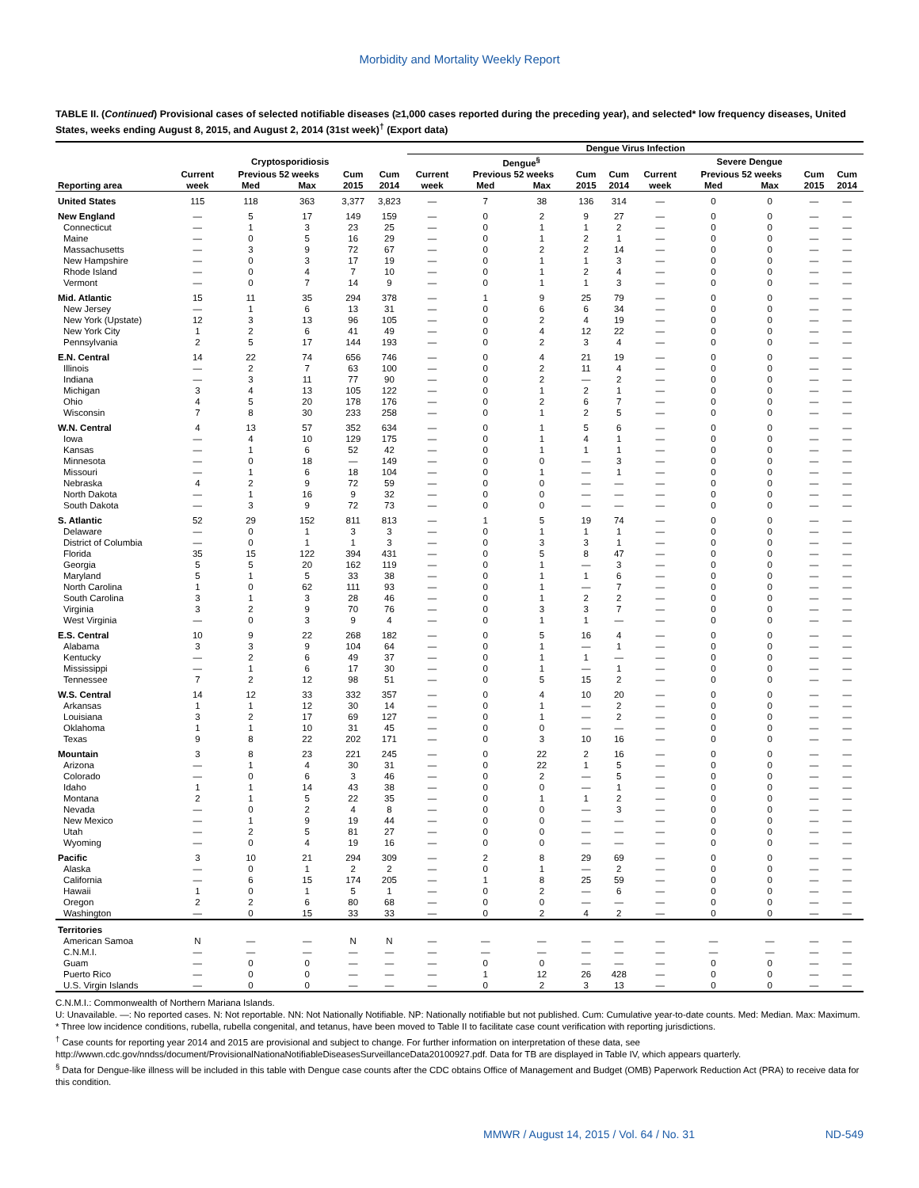Morbidity and Mortality Weekly Report
TABLE II. (Continued) Provisional cases of selected notifiable diseases (≥1,000 cases reported during the preceding year), and selected* low frequency diseases, United States, weeks ending August 8, 2015, and August 2, 2014 (31st week)<sup>†</sup> (Export data)
| | | | | | | Dengue Virus Infection | | | | | | | | | |
| --- | --- | --- | --- | --- | --- | --- | --- | --- | --- | --- | --- | --- | --- | --- | --- |
| | Cryptosporidiosis | | | | | Dengue<sup>§</sup> | | | | | Severe Dengue | | | | |
| | Current | Previous 52 weeks | | Cum | Cum | Current | Previous 52 weeks | | Cum | Cum | Current | Previous 52 weeks | | Cum | Cum |
| Reporting area | week | Med | Max | 2015 | 2014 | week | Med | Max | 2015 | 2014 | week | Med | Max | 2015 | 2014 |
| United States | 115 | 118 | 363 | 3,377 | 3,823 | — | 7 | 38 | 136 | 314 | — | 0 | 0 | — | — |
| New England | — | 5 | 17 | 149 | 159 | — | 0 | 2 | 9 | 27 | — | 0 | 0 | — | — |
| Connecticut | — | 1 | 3 | 23 | 25 | — | 0 | 1 | 1 | 2 | — | 0 | 0 | — | — |
| Maine | — | 0 | 5 | 16 | 29 | — | 0 | 1 | 2 | 1 | — | 0 | 0 | — | — |
| Massachusetts | — | 3 | 9 | 72 | 67 | — | 0 | 2 | 2 | 14 | — | 0 | 0 | — | — |
| New Hampshire | — | 0 | 3 | 17 | 19 | — | 0 | 1 | 1 | 3 | — | 0 | 0 | — | — |
| Rhode Island | — | 0 | 4 | 7 | 10 | — | 0 | 1 | 2 | 4 | — | 0 | 0 | — | — |
| Vermont | — | 0 | 7 | 14 | 9 | — | 0 | 1 | 1 | 3 | — | 0 | 0 | — | — |
| Mid. Atlantic | 15 | 11 | 35 | 294 | 378 | — | 1 | 9 | 25 | 79 | — | 0 | 0 | — | — |
| New Jersey | — | 1 | 6 | 13 | 31 | — | 0 | 6 | 6 | 34 | — | 0 | 0 | — | — |
| New York (Upstate) | 12 | 3 | 13 | 96 | 105 | — | 0 | 2 | 4 | 19 | — | 0 | 0 | — | — |
| New York City | 1 | 2 | 6 | 41 | 49 | — | 0 | 4 | 12 | 22 | — | 0 | 0 | — | — |
| Pennsylvania | 2 | 5 | 17 | 144 | 193 | — | 0 | 2 | 3 | 4 | — | 0 | 0 | — | — |
| E.N. Central | 14 | 22 | 74 | 656 | 746 | — | 0 | 4 | 21 | 19 | — | 0 | 0 | — | — |
| Illinois | — | 2 | 7 | 63 | 100 | — | 0 | 2 | 11 | 4 | — | 0 | 0 | — | — |
| Indiana | — | 3 | 11 | 77 | 90 | — | 0 | 2 | — | 2 | — | 0 | 0 | — | — |
| Michigan | 3 | 4 | 13 | 105 | 122 | — | 0 | 1 | 2 | 1 | — | 0 | 0 | — | — |
| Ohio | 4 | 5 | 20 | 178 | 176 | — | 0 | 2 | 6 | 7 | — | 0 | 0 | — | — |
| Wisconsin | 7 | 8 | 30 | 233 | 258 | — | 0 | 1 | 2 | 5 | — | 0 | 0 | — | — |
| W.N. Central | 4 | 13 | 57 | 352 | 634 | — | 0 | 1 | 5 | 6 | — | 0 | 0 | — | — |
| Iowa | — | 4 | 10 | 129 | 175 | — | 0 | 1 | 4 | 1 | — | 0 | 0 | — | — |
| Kansas | — | 1 | 6 | 52 | 42 | — | 0 | 1 | 1 | 1 | — | 0 | 0 | — | — |
| Minnesota | — | 0 | 18 | — | 149 | — | 0 | 0 | — | 3 | — | 0 | 0 | — | — |
| Missouri | — | 1 | 6 | 18 | 104 | — | 0 | 1 | — | 1 | — | 0 | 0 | — | — |
| Nebraska | 4 | 2 | 9 | 72 | 59 | — | 0 | 0 | — | — | — | 0 | 0 | — | — |
| North Dakota | — | 1 | 16 | 9 | 32 | — | 0 | 0 | — | — | — | 0 | 0 | — | — |
| South Dakota | — | 3 | 9 | 72 | 73 | — | 0 | 0 | — | — | — | 0 | 0 | — | — |
| S. Atlantic | 52 | 29 | 152 | 811 | 813 | — | 1 | 5 | 19 | 74 | — | 0 | 0 | — | — |
| Delaware | — | 0 | 1 | 3 | 3 | — | 0 | 1 | 1 | 1 | — | 0 | 0 | — | — |
| District of Columbia | — | 0 | 1 | 1 | 3 | — | 0 | 3 | 3 | 1 | — | 0 | 0 | — | — |
| Florida | 35 | 15 | 122 | 394 | 431 | — | 0 | 5 | 8 | 47 | — | 0 | 0 | — | — |
| Georgia | 5 | 5 | 20 | 162 | 119 | — | 0 | 1 | — | 3 | — | 0 | 0 | — | — |
| Maryland | 5 | 1 | 5 | 33 | 38 | — | 0 | 1 | 1 | 6 | — | 0 | 0 | — | — |
| North Carolina | 1 | 0 | 62 | 111 | 93 | — | 0 | 1 | — | 7 | — | 0 | 0 | — | — |
| South Carolina | 3 | 1 | 3 | 28 | 46 | — | 0 | 1 | 2 | 2 | — | 0 | 0 | — | — |
| Virginia | 3 | 2 | 9 | 70 | 76 | — | 0 | 3 | 3 | 7 | — | 0 | 0 | — | — |
| West Virginia | — | 0 | 3 | 9 | 4 | — | 0 | 1 | 1 | — | — | 0 | 0 | — | — |
| E.S. Central | 10 | 9 | 22 | 268 | 182 | — | 0 | 5 | 16 | 4 | — | 0 | 0 | — | — |
| Alabama | 3 | 3 | 9 | 104 | 64 | — | 0 | 1 | — | 1 | — | 0 | 0 | — | — |
| Kentucky | — | 2 | 6 | 49 | 37 | — | 0 | 1 | 1 | — | — | 0 | 0 | — | — |
| Mississippi | — | 1 | 6 | 17 | 30 | — | 0 | 1 | — | 1 | — | 0 | 0 | — | — |
| Tennessee | 7 | 2 | 12 | 98 | 51 | — | 0 | 5 | 15 | 2 | — | 0 | 0 | — | — |
| W.S. Central | 14 | 12 | 33 | 332 | 357 | — | 0 | 4 | 10 | 20 | — | 0 | 0 | — | — |
| Arkansas | 1 | 1 | 12 | 30 | 14 | — | 0 | 1 | — | 2 | — | 0 | 0 | — | — |
| Louisiana | 3 | 2 | 17 | 69 | 127 | — | 0 | 1 | — | 2 | — | 0 | 0 | — | — |
| Oklahoma | 1 | 1 | 10 | 31 | 45 | — | 0 | 0 | — | — | — | 0 | 0 | — | — |
| Texas | 9 | 8 | 22 | 202 | 171 | — | 0 | 3 | 10 | 16 | — | 0 | 0 | — | — |
| Mountain | 3 | 8 | 23 | 221 | 245 | — | 0 | 22 | 2 | 16 | — | 0 | 0 | — | — |
| Arizona | — | 1 | 4 | 30 | 31 | — | 0 | 22 | 1 | 5 | — | 0 | 0 | — | — |
| Colorado | — | 0 | 6 | 3 | 46 | — | 0 | 2 | — | 5 | — | 0 | 0 | — | — |
| Idaho | 1 | 1 | 14 | 43 | 38 | — | 0 | 0 | — | 1 | — | 0 | 0 | — | — |
| Montana | 2 | 1 | 5 | 22 | 35 | — | 0 | 1 | 1 | 2 | — | 0 | 0 | — | — |
| Nevada | — | 0 | 2 | 4 | 8 | — | 0 | 0 | — | 3 | — | 0 | 0 | — | — |
| New Mexico | — | 1 | 9 | 19 | 44 | — | 0 | 0 | — | — | — | 0 | 0 | — | — |
| Utah | — | 2 | 5 | 81 | 27 | — | 0 | 0 | — | — | — | 0 | 0 | — | — |
| Wyoming | — | 0 | 4 | 19 | 16 | — | 0 | 0 | — | — | — | 0 | 0 | — | — |
| Pacific | 3 | 10 | 21 | 294 | 309 | — | 2 | 8 | 29 | 69 | — | 0 | 0 | — | — |
| Alaska | — | 0 | 1 | 2 | 2 | — | 0 | 1 | — | 2 | — | 0 | 0 | — | — |
| California | — | 6 | 15 | 174 | 205 | — | 1 | 8 | 25 | 59 | — | 0 | 0 | — | — |
| Hawaii | 1 | 0 | 1 | 5 | 1 | — | 0 | 2 | — | 6 | — | 0 | 0 | — | — |
| Oregon | 2 | 2 | 6 | 80 | 68 | — | 0 | 0 | — | — | — | 0 | 0 | — | — |
| Washington | — | 0 | 15 | 33 | 33 | — | 0 | 2 | 4 | 2 | — | 0 | 0 | — | — |
| Territories | | | | | | | | | | | | | | | |
| American Samoa | N | — | — | N | N | — | — | — | — | — | — | — | — | — | — |
| C.N.M.I. | — | — | — | — | — | — | — | — | — | — | — | — | — | — | — |
| Guam | — | 0 | 0 | — | — | — | 0 | 0 | — | — | — | 0 | 0 | — | — |
| Puerto Rico | — | 0 | 0 | — | — | — | 1 | 12 | 26 | 428 | — | 0 | 0 | — | — |
| U.S. Virgin Islands | — | 0 | 0 | — | — | — | 0 | 2 | 3 | 13 | — | 0 | 0 | — | — |
C.N.M.I.: Commonwealth of Northern Mariana Islands.
U: Unavailable. —: No reported cases. N: Not reportable. NN: Not Nationally Notifiable. NP: Nationally notifiable but not published. Cum: Cumulative year-to-date counts. Med: Median. Max: Maximum.
* Three low incidence conditions, rubella, rubella congenital, and tetanus, have been moved to Table II to facilitate case count verification with reporting jurisdictions.
<sup>†</sup> Case counts for reporting year 2014 and 2015 are provisional and subject to change. For further information on interpretation of these data, see http://wwwn.cdc.gov/nndss/document/ProvisionalNationaNotifiableDiseasesSurveillanceData20100927.pdf. Data for TB are displayed in Table IV, which appears quarterly.
<sup>§</sup> Data for Dengue-like illness will be included in this table with Dengue case counts after the CDC obtains Office of Management and Budget (OMB) Paperwork Reduction Act (PRA) to receive data for this condition.
MMWR / August 14, 2015 / Vol. 64 / No. 31 ND-549